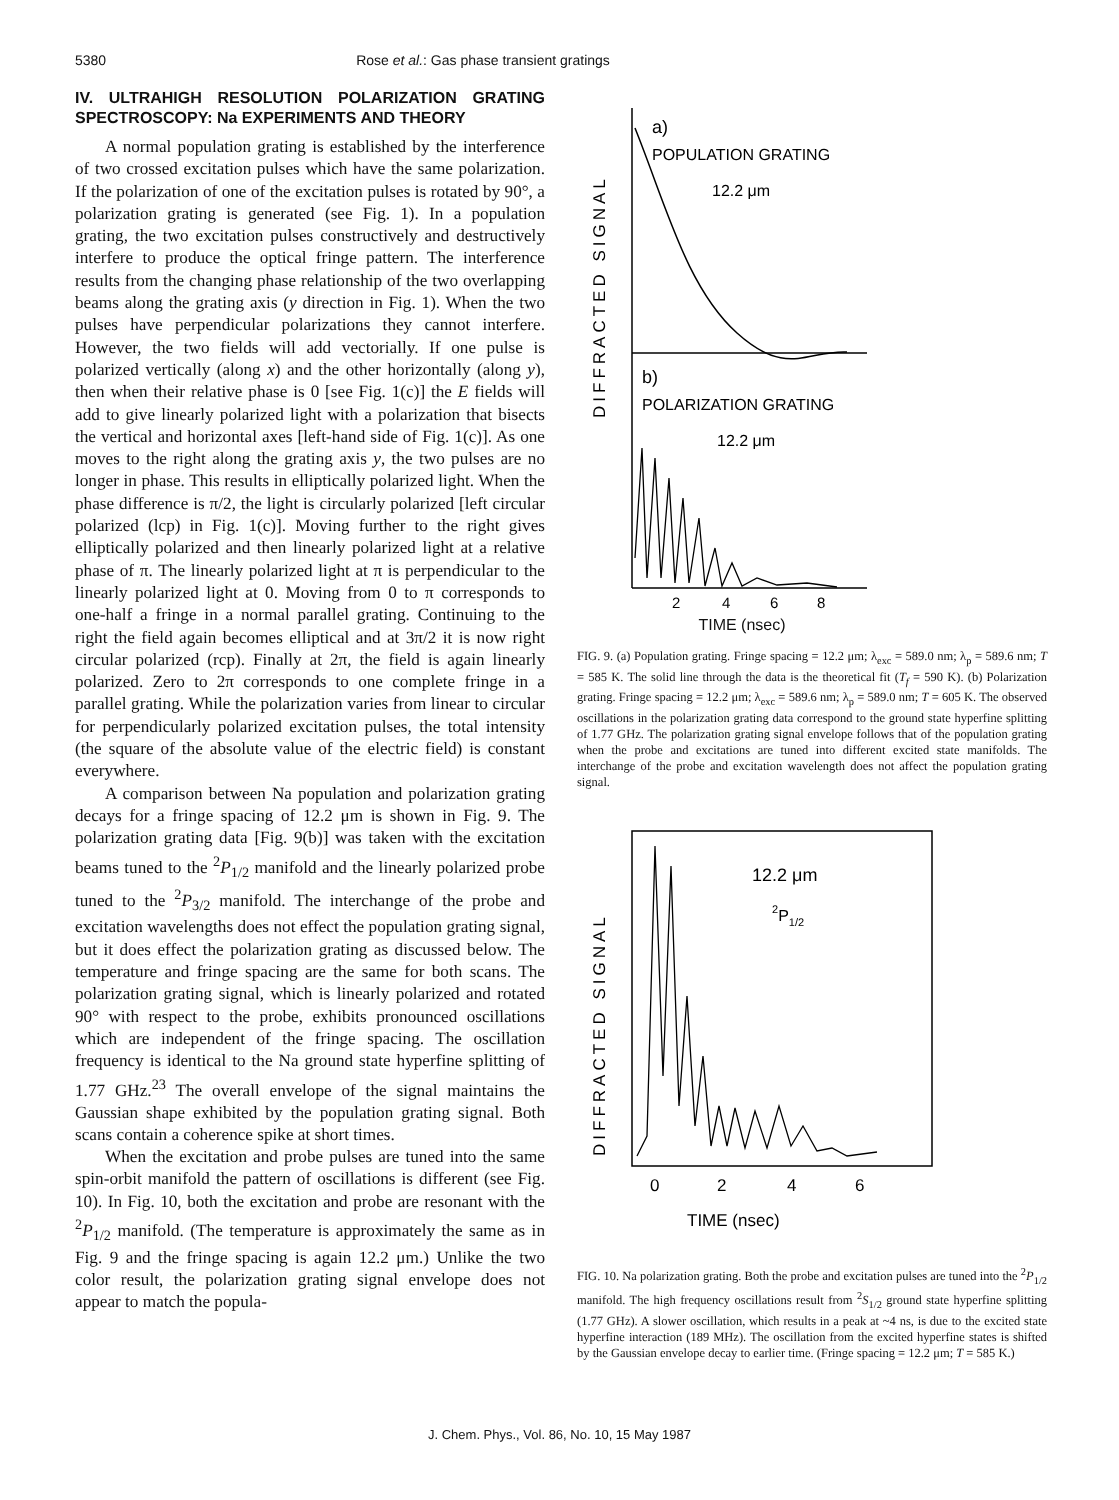5380 Rose et al.: Gas phase transient gratings
IV. ULTRAHIGH RESOLUTION POLARIZATION GRATING SPECTROSCOPY: Na EXPERIMENTS AND THEORY
A normal population grating is established by the interference of two crossed excitation pulses which have the same polarization. If the polarization of one of the excitation pulses is rotated by 90°, a polarization grating is generated (see Fig. 1). In a population grating, the two excitation pulses constructively and destructively interfere to produce the optical fringe pattern. The interference results from the changing phase relationship of the two overlapping beams along the grating axis (y direction in Fig. 1). When the two pulses have perpendicular polarizations they cannot interfere. However, the two fields will add vectorially. If one pulse is polarized vertically (along x) and the other horizontally (along y), then when their relative phase is 0 [see Fig. 1(c)] the E fields will add to give linearly polarized light with a polarization that bisects the vertical and horizontal axes [left-hand side of Fig. 1(c)]. As one moves to the right along the grating axis y, the two pulses are no longer in phase. This results in elliptically polarized light. When the phase difference is π/2, the light is circularly polarized [left circular polarized (lcp) in Fig. 1(c)]. Moving further to the right gives elliptically polarized and then linearly polarized light at a relative phase of π. The linearly polarized light at π is perpendicular to the linearly polarized light at 0. Moving from 0 to π corresponds to one-half a fringe in a normal parallel grating. Continuing to the right the field again becomes elliptical and at 3π/2 it is now right circular polarized (rcp). Finally at 2π, the field is again linearly polarized. Zero to 2π corresponds to one complete fringe in a parallel grating. While the polarization varies from linear to circular for perpendicularly polarized excitation pulses, the total intensity (the square of the absolute value of the electric field) is constant everywhere.
A comparison between Na population and polarization grating decays for a fringe spacing of 12.2 μm is shown in Fig. 9. The polarization grating data [Fig. 9(b)] was taken with the excitation beams tuned to the <sup>2</sup>P<sub>1/2</sub> manifold and the linearly polarized probe tuned to the <sup>2</sup>P<sub>3/2</sub> manifold. The interchange of the probe and excitation wavelengths does not effect the population grating signal, but it does effect the polarization grating as discussed below. The temperature and fringe spacing are the same for both scans. The polarization grating signal, which is linearly polarized and rotated 90° with respect to the probe, exhibits pronounced oscillations which are independent of the fringe spacing. The oscillation frequency is identical to the Na ground state hyperfine splitting of 1.77 GHz.<sup>23</sup> The overall envelope of the signal maintains the Gaussian shape exhibited by the population grating signal. Both scans contain a coherence spike at short times.
When the excitation and probe pulses are tuned into the same spin-orbit manifold the pattern of oscillations is different (see Fig. 10). In Fig. 10, both the excitation and probe are resonant with the <sup>2</sup>P<sub>1/2</sub> manifold. (The temperature is approximately the same as in Fig. 9 and the fringe spacing is again 12.2 μm.) Unlike the two color result, the polarization grating signal envelope does not appear to match the popula-
DIFFRACTED SIGNAL
a)
POPULATION GRATING
12.2 μm
b)
POLARIZATION GRATING
12.2 μm
2
4
6
8
TIME (nsec)
FIG. 9. (a) Population grating. Fringe spacing = 12.2 μm; λ<sub>exc</sub> = 589.0 nm; λ<sub>p</sub> = 589.6 nm; T = 585 K. The solid line through the data is the theoretical fit (T<sub>f</sub> = 590 K). (b) Polarization grating. Fringe spacing = 12.2 μm; λ<sub>exc</sub> = 589.6 nm; λ<sub>p</sub> = 589.0 nm; T = 605 K. The observed oscillations in the polarization grating data correspond to the ground state hyperfine splitting of 1.77 GHz. The polarization grating signal envelope follows that of the population grating when the probe and excitations are tuned into different excited state manifolds. The interchange of the probe and excitation wavelength does not affect the population grating signal.
DIFFRACTED SIGNAL
12.2 μm
2P1/2
0
2
4
6
TIME (nsec)
FIG. 10. Na polarization grating. Both the probe and excitation pulses are tuned into the <sup>2</sup>P<sub>1/2</sub> manifold. The high frequency oscillations result from <sup>2</sup>S<sub>1/2</sub> ground state hyperfine splitting (1.77 GHz). A slower oscillation, which results in a peak at ~4 ns, is due to the excited state hyperfine interaction (189 MHz). The oscillation from the excited hyperfine states is shifted by the Gaussian envelope decay to earlier time. (Fringe spacing = 12.2 μm; T = 585 K.)
J. Chem. Phys., Vol. 86, No. 10, 15 May 1987